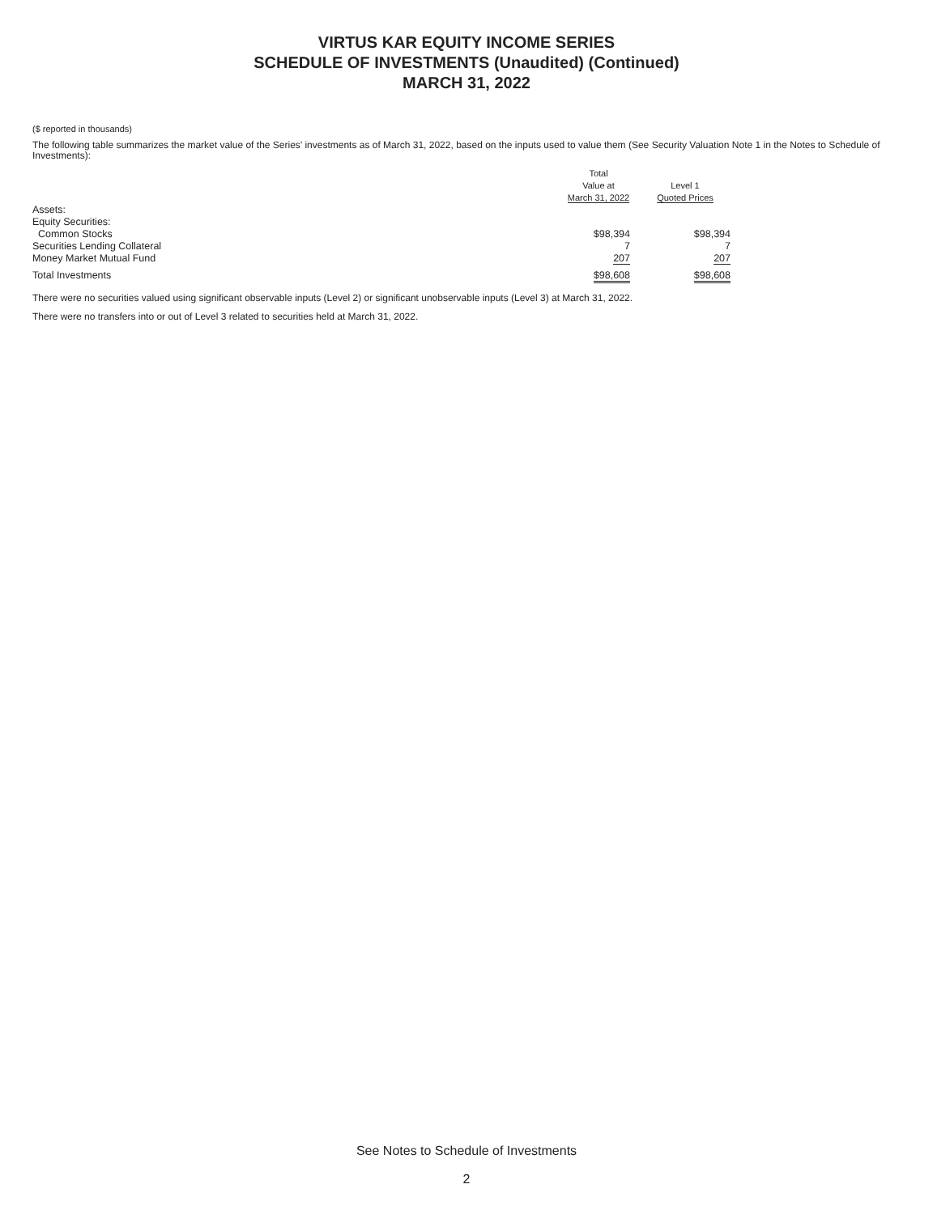VIRTUS KAR EQUITY INCOME SERIES
SCHEDULE OF INVESTMENTS (Unaudited) (Continued)
MARCH 31, 2022
($ reported in thousands)
The following table summarizes the market value of the Series’ investments as of March 31, 2022, based on the inputs used to value them (See Security Valuation Note 1 in the Notes to Schedule of Investments):
| | Total Value at March 31, 2022 | Level 1 Quoted Prices |
| --- | --- | --- |
| Assets: | | |
| Equity Securities: | | |
| Common Stocks | $98,394 | $98,394 |
| Securities Lending Collateral | 7 | 7 |
| Money Market Mutual Fund | 207 | 207 |
| Total Investments | $98,608 | $98,608 |
There were no securities valued using significant observable inputs (Level 2) or significant unobservable inputs (Level 3) at March 31, 2022.
There were no transfers into or out of Level 3 related to securities held at March 31, 2022.
See Notes to Schedule of Investments
2